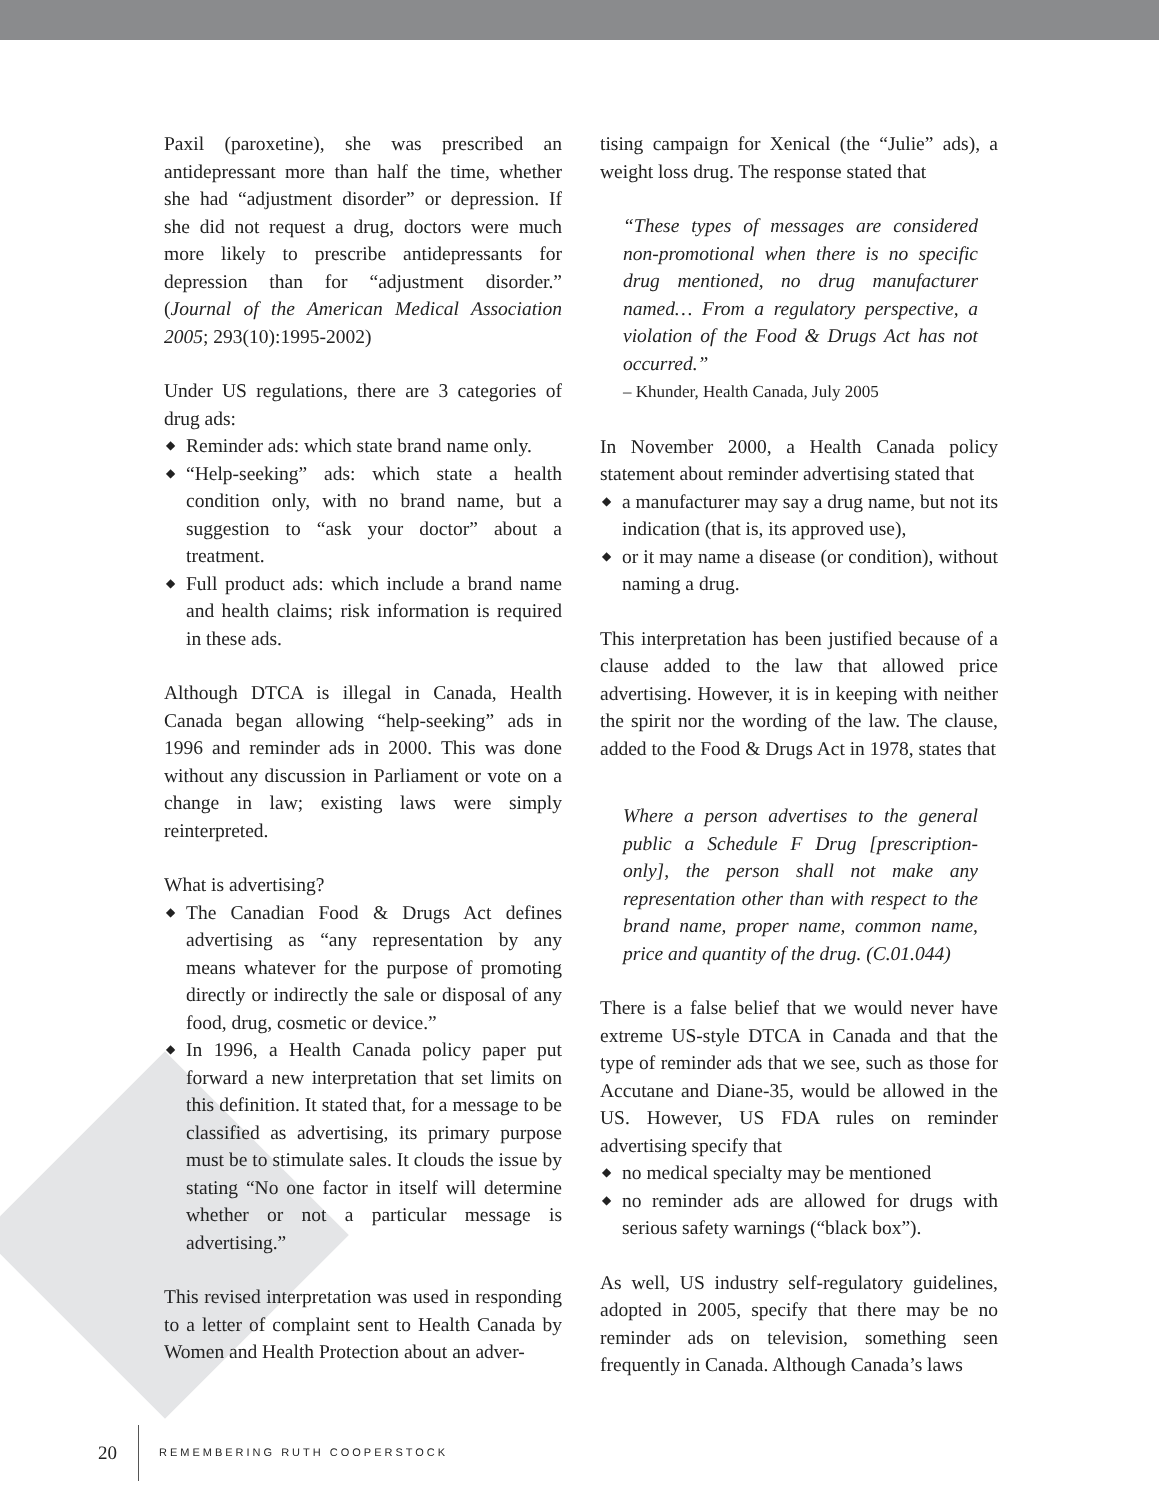Paxil (paroxetine), she was prescribed an antidepressant more than half the time, whether she had “adjustment disorder” or depression. If she did not request a drug, doctors were much more likely to prescribe antidepressants for depression than for “adjustment disorder.” (Journal of the American Medical Association 2005; 293(10):1995-2002)
Under US regulations, there are 3 categories of drug ads:
◆ Reminder ads: which state brand name only.
◆ “Help-seeking” ads: which state a health condition only, with no brand name, but a suggestion to “ask your doctor” about a treatment.
◆ Full product ads: which include a brand name and health claims; risk information is required in these ads.
Although DTCA is illegal in Canada, Health Canada began allowing “help-seeking” ads in 1996 and reminder ads in 2000. This was done without any discussion in Parliament or vote on a change in law; existing laws were simply reinterpreted.
What is advertising?
◆ The Canadian Food & Drugs Act defines advertising as “any representation by any means whatever for the purpose of promoting directly or indirectly the sale or disposal of any food, drug, cosmetic or device.”
◆ In 1996, a Health Canada policy paper put forward a new interpretation that set limits on this definition. It stated that, for a message to be classified as advertising, its primary purpose must be to stimulate sales. It clouds the issue by stating “No one factor in itself will determine whether or not a particular message is advertising.”
This revised interpretation was used in responding to a letter of complaint sent to Health Canada by Women and Health Protection about an adver-
tising campaign for Xenical (the “Julie” ads), a weight loss drug. The response stated that
“These types of messages are considered non-promotional when there is no specific drug mentioned, no drug manufacturer named… From a regulatory perspective, a violation of the Food & Drugs Act has not occurred.”
– Khunder, Health Canada, July 2005
In November 2000, a Health Canada policy statement about reminder advertising stated that
◆ a manufacturer may say a drug name, but not its indication (that is, its approved use),
◆ or it may name a disease (or condition), without naming a drug.
This interpretation has been justified because of a clause added to the law that allowed price advertising. However, it is in keeping with neither the spirit nor the wording of the law. The clause, added to the Food & Drugs Act in 1978, states that
Where a person advertises to the general public a Schedule F Drug [prescription-only], the person shall not make any representation other than with respect to the brand name, proper name, common name, price and quantity of the drug. (C.01.044)
There is a false belief that we would never have extreme US-style DTCA in Canada and that the type of reminder ads that we see, such as those for Accutane and Diane-35, would be allowed in the US. However, US FDA rules on reminder advertising specify that
◆ no medical specialty may be mentioned
◆ no reminder ads are allowed for drugs with serious safety warnings (“black box”).
As well, US industry self-regulatory guidelines, adopted in 2005, specify that there may be no reminder ads on television, something seen frequently in Canada. Although Canada’s laws
20 REMEMBERING RUTH COOPERSTOCK